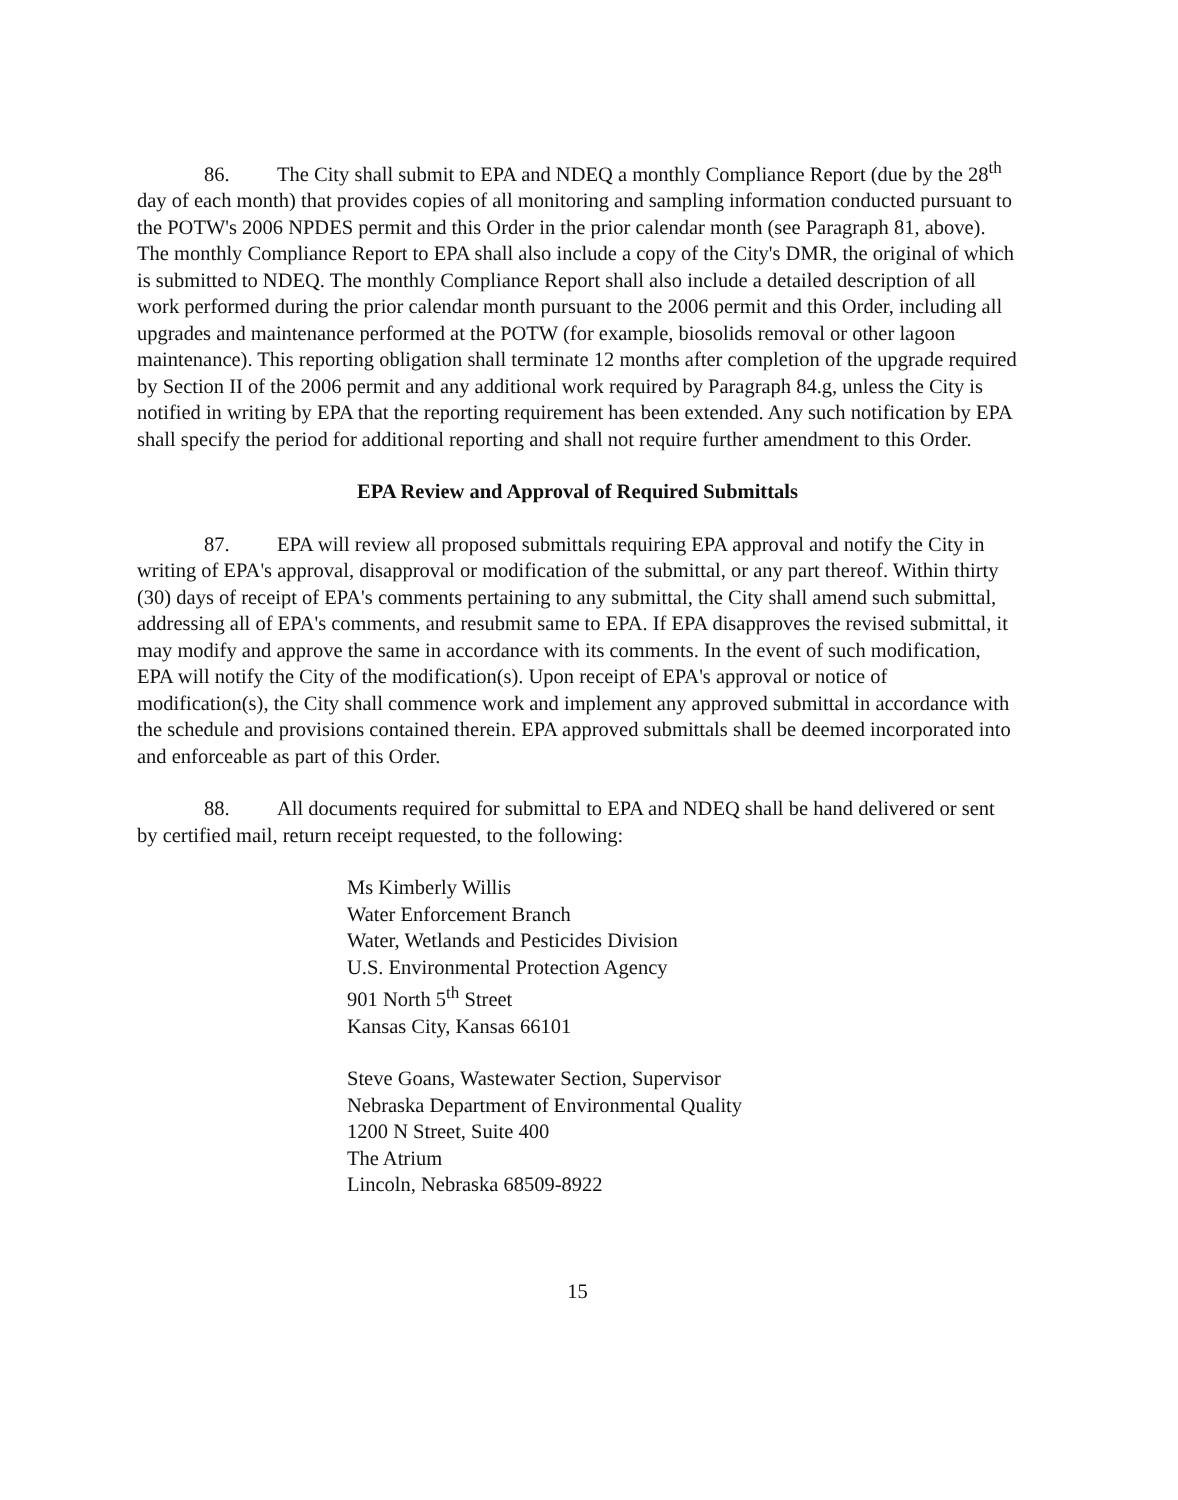86. The City shall submit to EPA and NDEQ a monthly Compliance Report (due by the 28<sup>th</sup> day of each month) that provides copies of all monitoring and sampling information conducted pursuant to the POTW's 2006 NPDES permit and this Order in the prior calendar month (see Paragraph 81, above). The monthly Compliance Report to EPA shall also include a copy of the City's DMR, the original of which is submitted to NDEQ. The monthly Compliance Report shall also include a detailed description of all work performed during the prior calendar month pursuant to the 2006 permit and this Order, including all upgrades and maintenance performed at the POTW (for example, biosolids removal or other lagoon maintenance). This reporting obligation shall terminate 12 months after completion of the upgrade required by Section II of the 2006 permit and any additional work required by Paragraph 84.g, unless the City is notified in writing by EPA that the reporting requirement has been extended. Any such notification by EPA shall specify the period for additional reporting and shall not require further amendment to this Order.
EPA Review and Approval of Required Submittals
87. EPA will review all proposed submittals requiring EPA approval and notify the City in writing of EPA's approval, disapproval or modification of the submittal, or any part thereof. Within thirty (30) days of receipt of EPA's comments pertaining to any submittal, the City shall amend such submittal, addressing all of EPA's comments, and resubmit same to EPA. If EPA disapproves the revised submittal, it may modify and approve the same in accordance with its comments. In the event of such modification, EPA will notify the City of the modification(s). Upon receipt of EPA's approval or notice of modification(s), the City shall commence work and implement any approved submittal in accordance with the schedule and provisions contained therein. EPA approved submittals shall be deemed incorporated into and enforceable as part of this Order.
88. All documents required for submittal to EPA and NDEQ shall be hand delivered or sent by certified mail, return receipt requested, to the following:
Ms Kimberly Willis
Water Enforcement Branch
Water, Wetlands and Pesticides Division
U.S. Environmental Protection Agency
901 North 5<sup>th</sup> Street
Kansas City, Kansas 66101
Steve Goans, Wastewater Section, Supervisor
Nebraska Department of Environmental Quality
1200 N Street, Suite 400
The Atrium
Lincoln, Nebraska 68509-8922
15